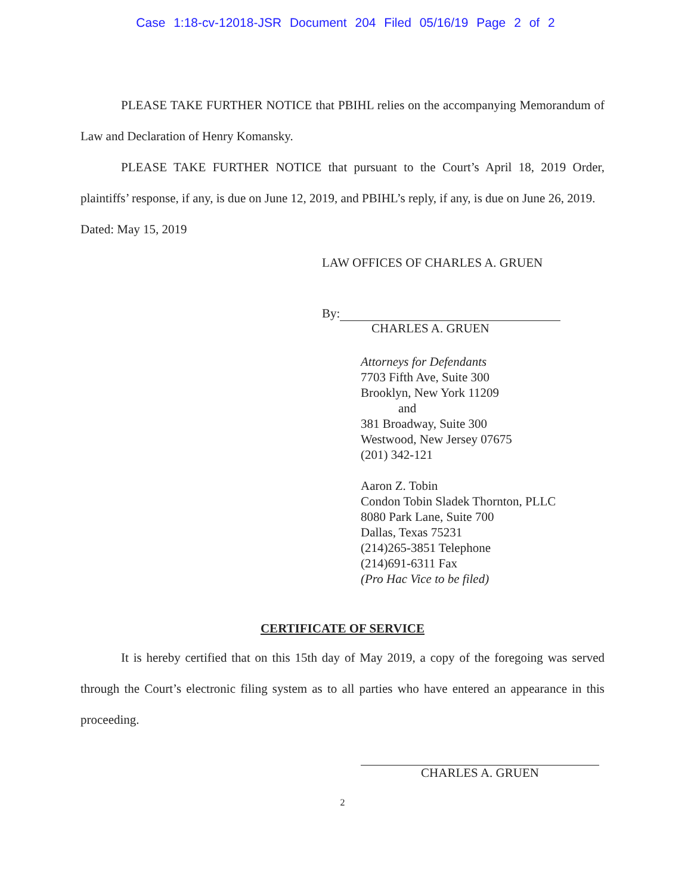Case 1:18-cv-12018-JSR Document 204 Filed 05/16/19 Page 2 of 2
PLEASE TAKE FURTHER NOTICE that PBIHL relies on the accompanying Memorandum of Law and Declaration of Henry Komansky.
PLEASE TAKE FURTHER NOTICE that pursuant to the Court’s April 18, 2019 Order, plaintiffs’ response, if any, is due on June 12, 2019, and PBIHL’s reply, if any, is due on June 26, 2019.
Dated: May 15, 2019
LAW OFFICES OF CHARLES A. GRUEN
By:
CHARLES A. GRUEN
Attorneys for Defendants
7703 Fifth Ave, Suite 300
Brooklyn, New York 11209
and
381 Broadway, Suite 300
Westwood, New Jersey 07675
(201) 342-121
Aaron Z. Tobin
Condon Tobin Sladek Thornton, PLLC
8080 Park Lane, Suite 700
Dallas, Texas 75231
(214)265-3851 Telephone
(214)691-6311 Fax
(Pro Hac Vice to be filed)
CERTIFICATE OF SERVICE
It is hereby certified that on this 15th day of May 2019, a copy of the foregoing was served through the Court’s electronic filing system as to all parties who have entered an appearance in this proceeding.
CHARLES A. GRUEN
2